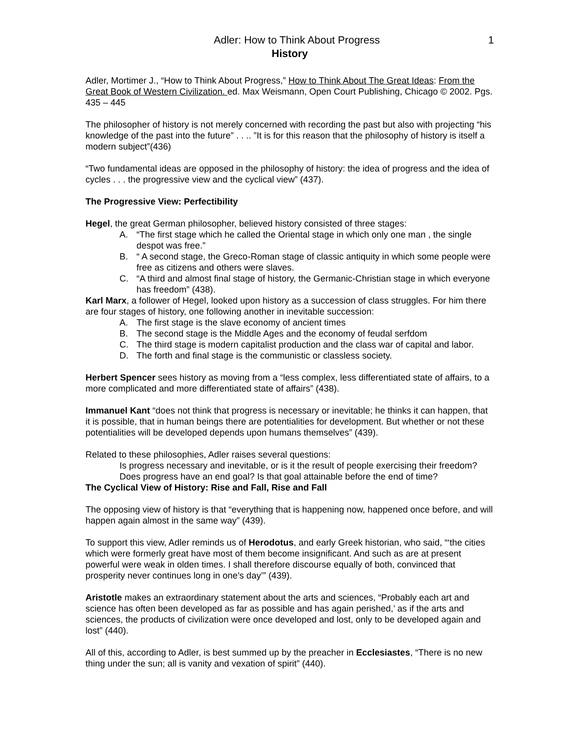Adler: How to Think About Progress 1
History
Adler, Mortimer J., “How to Think About Progress,” How to Think About The Great Ideas: From the Great Book of Western Civilization. ed. Max Weismann, Open Court Publishing, Chicago © 2002. Pgs. 435 – 445
The philosopher of history is not merely concerned with recording the past but also with projecting “his knowledge of the past into the future” . . .. ”It is for this reason that the philosophy of history is itself a modern subject”(436)
“Two fundamental ideas are opposed in the philosophy of history: the idea of progress and the idea of cycles . . . the progressive view and the cyclical view” (437).
The Progressive View: Perfectibility
Hegel, the great German philosopher, believed history consisted of three stages:
A. “The first stage which he called the Oriental stage in which only one man , the single despot was free.”
B. “ A second stage, the Greco-Roman stage of classic antiquity in which some people were free as citizens and others were slaves.
C. “A third and almost final stage of history, the Germanic-Christian stage in which everyone has freedom” (438).
Karl Marx, a follower of Hegel, looked upon history as a succession of class struggles. For him there are four stages of history, one following another in inevitable succession:
A. The first stage is the slave economy of ancient times
B. The second stage is the Middle Ages and the economy of feudal serfdom
C. The third stage is modern capitalist production and the class war of capital and labor.
D. The forth and final stage is the communistic or classless society.
Herbert Spencer sees history as moving from a “less complex, less differentiated state of affairs, to a more complicated and more differentiated state of affairs” (438).
Immanuel Kant “does not think that progress is necessary or inevitable; he thinks it can happen, that it is possible, that in human beings there are potentialities for development. But whether or not these potentialities will be developed depends upon humans themselves” (439).
Related to these philosophies, Adler raises several questions:
Is progress necessary and inevitable, or is it the result of people exercising their freedom? Does progress have an end goal? Is that goal attainable before the end of time?
The Cyclical View of History: Rise and Fall, Rise and Fall
The opposing view of history is that “everything that is happening now, happened once before, and will happen again almost in the same way” (439).
To support this view, Adler reminds us of Herodotus, and early Greek historian, who said, “‘the cities which were formerly great have most of them become insignificant. And such as are at present powerful were weak in olden times. I shall therefore discourse equally of both, convinced that prosperity never continues long in one’s day’” (439).
Aristotle makes an extraordinary statement about the arts and sciences, “Probably each art and science has often been developed as far as possible and has again perished,’ as if the arts and sciences, the products of civilization were once developed and lost, only to be developed again and lost” (440).
All of this, according to Adler, is best summed up by the preacher in Ecclesiastes, “There is no new thing under the sun; all is vanity and vexation of spirit” (440).